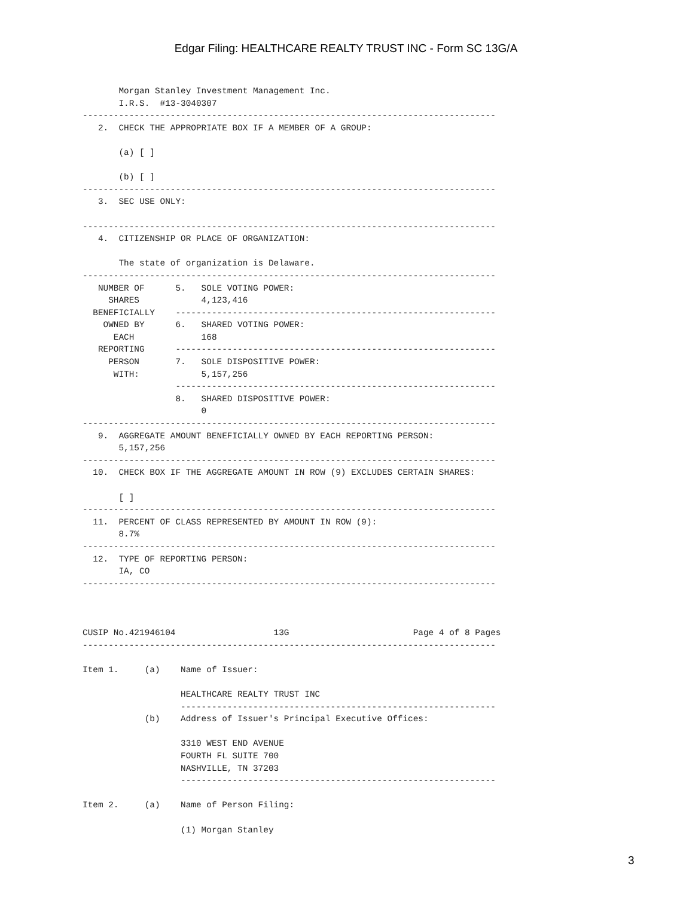Edgar Filing: HEALTHCARE REALTY TRUST INC - Form SC 13G/A
       Morgan Stanley Investment Management Inc.
       I.R.S.  #13-3040307
--------------------------------------------------------------------------------
   2.  CHECK THE APPROPRIATE BOX IF A MEMBER OF A GROUP:

       (a) [ ]

       (b) [ ]
--------------------------------------------------------------------------------
   3.  SEC USE ONLY:

--------------------------------------------------------------------------------
   4.  CITIZENSHIP OR PLACE OF ORGANIZATION:

       The state of organization is Delaware.
--------------------------------------------------------------------------------
   NUMBER OF      5.   SOLE VOTING POWER:
     SHARES            4,123,416
  BENEFICIALLY    --------------------------------------------------------------
    OWNED BY      6.   SHARED VOTING POWER:
      EACH             168
   REPORTING      --------------------------------------------------------------
     PERSON       7.   SOLE DISPOSITIVE POWER:
      WITH:            5,157,256
                  --------------------------------------------------------------
                  8.   SHARED DISPOSITIVE POWER:
                       0
--------------------------------------------------------------------------------
   9.  AGGREGATE AMOUNT BENEFICIALLY OWNED BY EACH REPORTING PERSON:
       5,157,256
--------------------------------------------------------------------------------
  10.  CHECK BOX IF THE AGGREGATE AMOUNT IN ROW (9) EXCLUDES CERTAIN SHARES:

       [ ]
--------------------------------------------------------------------------------
  11.  PERCENT OF CLASS REPRESENTED BY AMOUNT IN ROW (9):
       8.7%
--------------------------------------------------------------------------------
  12.  TYPE OF REPORTING PERSON:
       IA, CO
--------------------------------------------------------------------------------



CUSIP No.421946104                   13G                        Page 4 of 8 Pages
--------------------------------------------------------------------------------

Item 1.     (a)    Name of Issuer:

                   HEALTHCARE REALTY TRUST INC
                   -------------------------------------------------------------
            (b)    Address of Issuer's Principal Executive Offices:

                   3310 WEST END AVENUE
                   FOURTH FL SUITE 700
                   NASHVILLE, TN 37203
                   -------------------------------------------------------------

Item 2.     (a)    Name of Person Filing:

                   (1) Morgan Stanley
3